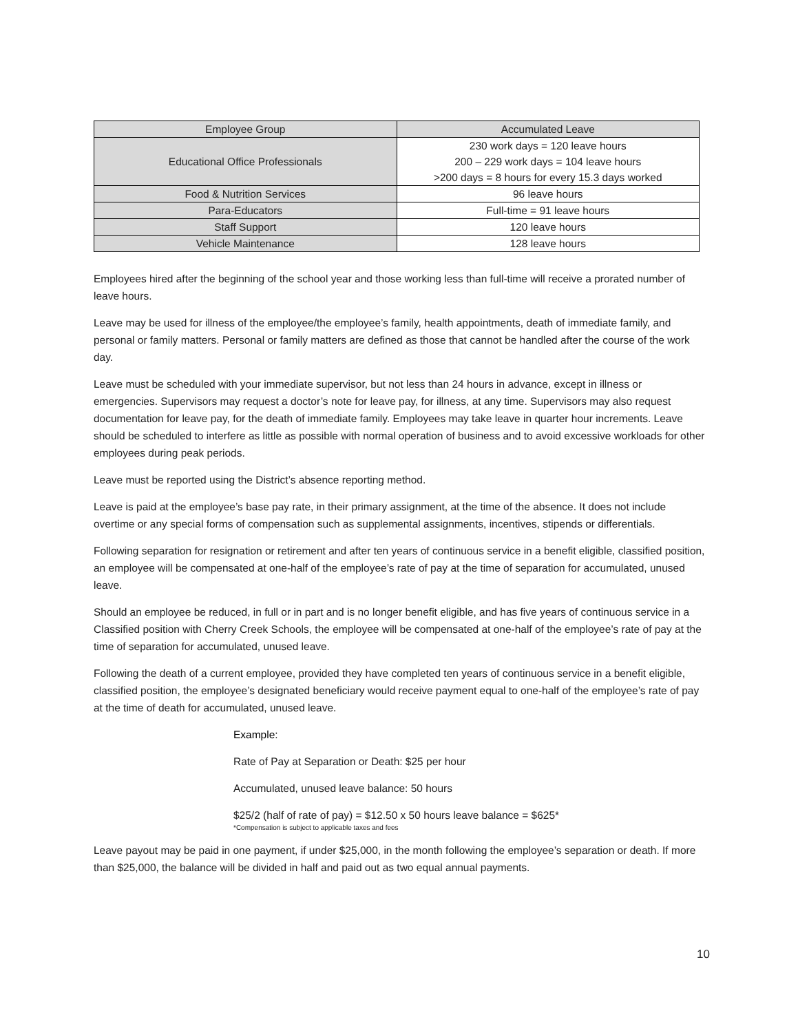| Employee Group | Accumulated Leave |
| --- | --- |
| Educational Office Professionals | 230 work days = 120 leave hours 200 – 229 work days = 104 leave hours >200 days = 8 hours for every 15.3 days worked |
| Food & Nutrition Services | 96 leave hours |
| Para-Educators | Full-time = 91 leave hours |
| Staff Support | 120 leave hours |
| Vehicle Maintenance | 128 leave hours |
Employees hired after the beginning of the school year and those working less than full-time will receive a prorated number of leave hours.
Leave may be used for illness of the employee/the employee’s family, health appointments, death of immediate family, and personal or family matters. Personal or family matters are defined as those that cannot be handled after the course of the work day.
Leave must be scheduled with your immediate supervisor, but not less than 24 hours in advance, except in illness or emergencies. Supervisors may request a doctor’s note for leave pay, for illness, at any time. Supervisors may also request documentation for leave pay, for the death of immediate family. Employees may take leave in quarter hour increments. Leave should be scheduled to interfere as little as possible with normal operation of business and to avoid excessive workloads for other employees during peak periods.
Leave must be reported using the District’s absence reporting method.
Leave is paid at the employee’s base pay rate, in their primary assignment, at the time of the absence. It does not include overtime or any special forms of compensation such as supplemental assignments, incentives, stipends or differentials.
Following separation for resignation or retirement and after ten years of continuous service in a benefit eligible, classified position, an employee will be compensated at one-half of the employee’s rate of pay at the time of separation for accumulated, unused leave.
Should an employee be reduced, in full or in part and is no longer benefit eligible, and has five years of continuous service in a Classified position with Cherry Creek Schools, the employee will be compensated at one-half of the employee’s rate of pay at the time of separation for accumulated, unused leave.
Following the death of a current employee, provided they have completed ten years of continuous service in a benefit eligible, classified position, the employee’s designated beneficiary would receive payment equal to one-half of the employee’s rate of pay at the time of death for accumulated, unused leave.
Example:
Rate of Pay at Separation or Death: $25 per hour
Accumulated, unused leave balance: 50 hours
$25/2 (half of rate of pay) = $12.50 x 50 hours leave balance = $625*
*Compensation is subject to applicable taxes and fees
Leave payout may be paid in one payment, if under $25,000, in the month following the employee’s separation or death. If more than $25,000, the balance will be divided in half and paid out as two equal annual payments.
10